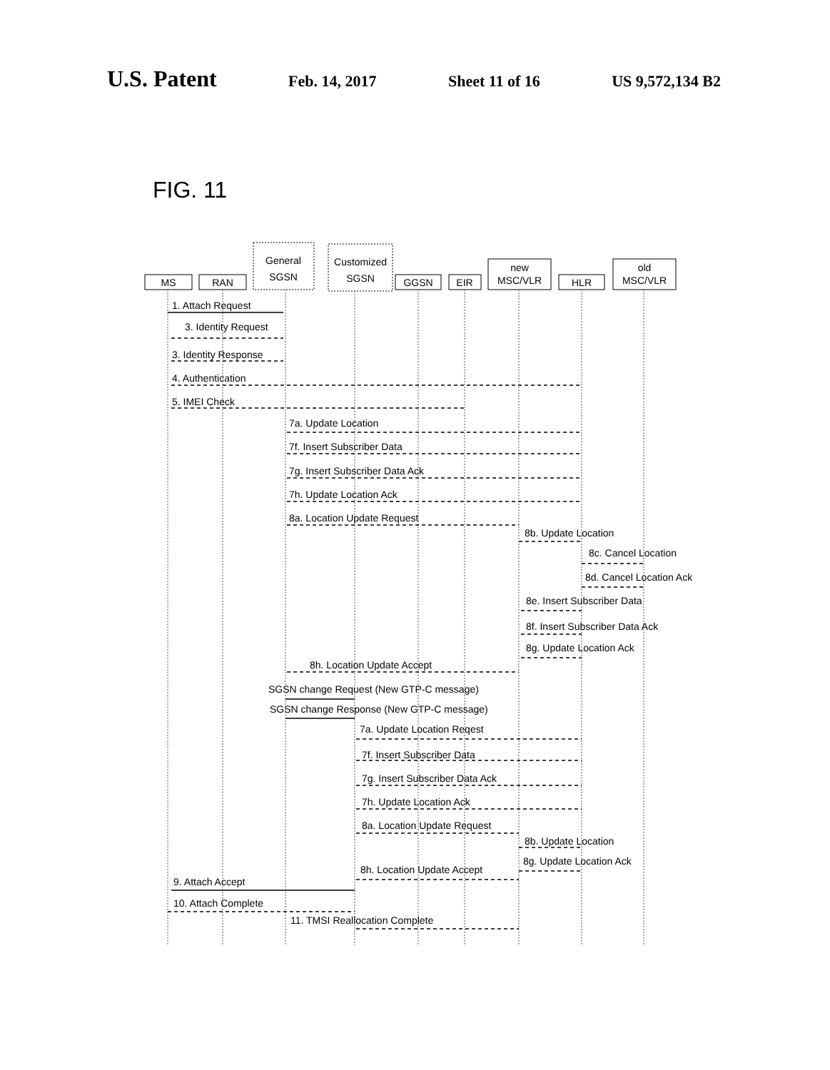U.S. Patent Feb. 14, 2017 Sheet 11 of 16 US 9,572,134 B2
FIG. 11
MS
RAN
General
SGSN
Customized
SGSN
GGSN
EIR
new
MSC/VLR
HLR
old
MSC/VLR
1. Attach Request
3. Identity Request
3. Identity Response
4. Authentication
5. IMEI Check
7a. Update Location
7f. Insert Subscriber Data
7g. Insert Subscriber Data Ack
7h. Update Location Ack
8a. Location Update Request
8b. Update Location
8c. Cancel Location
8d. Cancel Location Ack
8e. Insert Subscriber Data
8f. Insert Subscriber Data Ack
8g. Update Location Ack
8h. Location Update Accept
SGSN change Request (New GTP-C message)
SGSN change Response (New GTP-C message)
7a. Update Location Reqest
7f. Insert Subscriber Data
7g. Insert Subscriber Data Ack
7h. Update Location Ack
8a. Location Update Request
8b. Update Location
8g. Update Location Ack
8h. Location Update Accept
9. Attach Accept
10. Attach Complete
11. TMSI Reallocation Complete